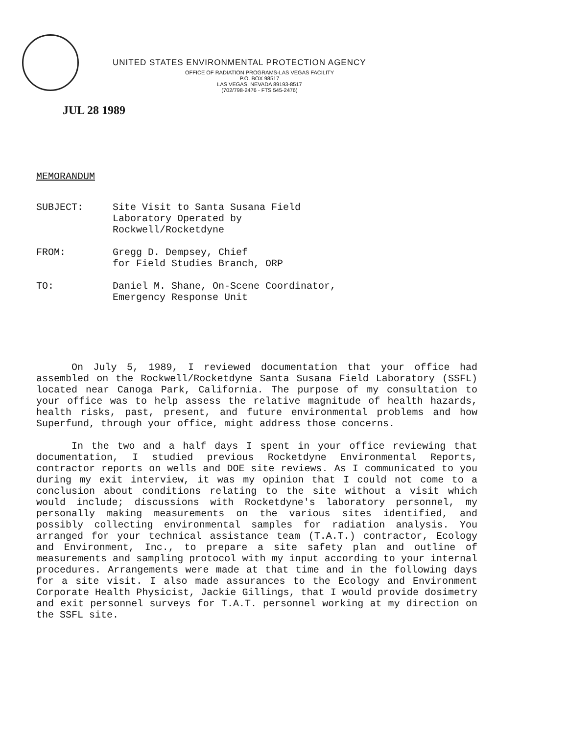UNITED STATES ENVIRONMENTAL PROTECTION AGENCY
OFFICE OF RADIATION PROGRAMS-LAS VEGAS FACILITY
P.O. BOX 98517
LAS VEGAS, NEVADA 89193-8517
(702/798-2476 - FTS 545-2476)
JUL 28 1989
MEMORANDUM
| SUBJECT: | Site Visit to Santa Susana Field Laboratory Operated by Rockwell/Rocketdyne |
| FROM: | Gregg D. Dempsey, Chief for Field Studies Branch, ORP |
| TO: | Daniel M. Shane, On-Scene Coordinator, Emergency Response Unit |
On July 5, 1989, I reviewed documentation that your office had assembled on the Rockwell/Rocketdyne Santa Susana Field Laboratory (SSFL) located near Canoga Park, California. The purpose of my consultation to your office was to help assess the relative magnitude of health hazards, health risks, past, present, and future environmental problems and how Superfund, through your office, might address those concerns.
In the two and a half days I spent in your office reviewing that documentation, I studied previous Rocketdyne Environmental Reports, contractor reports on wells and DOE site reviews. As I communicated to you during my exit interview, it was my opinion that I could not come to a conclusion about conditions relating to the site without a visit which would include; discussions with Rocketdyne's laboratory personnel, my personally making measurements on the various sites identified, and possibly collecting environmental samples for radiation analysis. You arranged for your technical assistance team (T.A.T.) contractor, Ecology and Environment, Inc., to prepare a site safety plan and outline of measurements and sampling protocol with my input according to your internal procedures. Arrangements were made at that time and in the following days for a site visit. I also made assurances to the Ecology and Environment Corporate Health Physicist, Jackie Gillings, that I would provide dosimetry and exit personnel surveys for T.A.T. personnel working at my direction on the SSFL site.